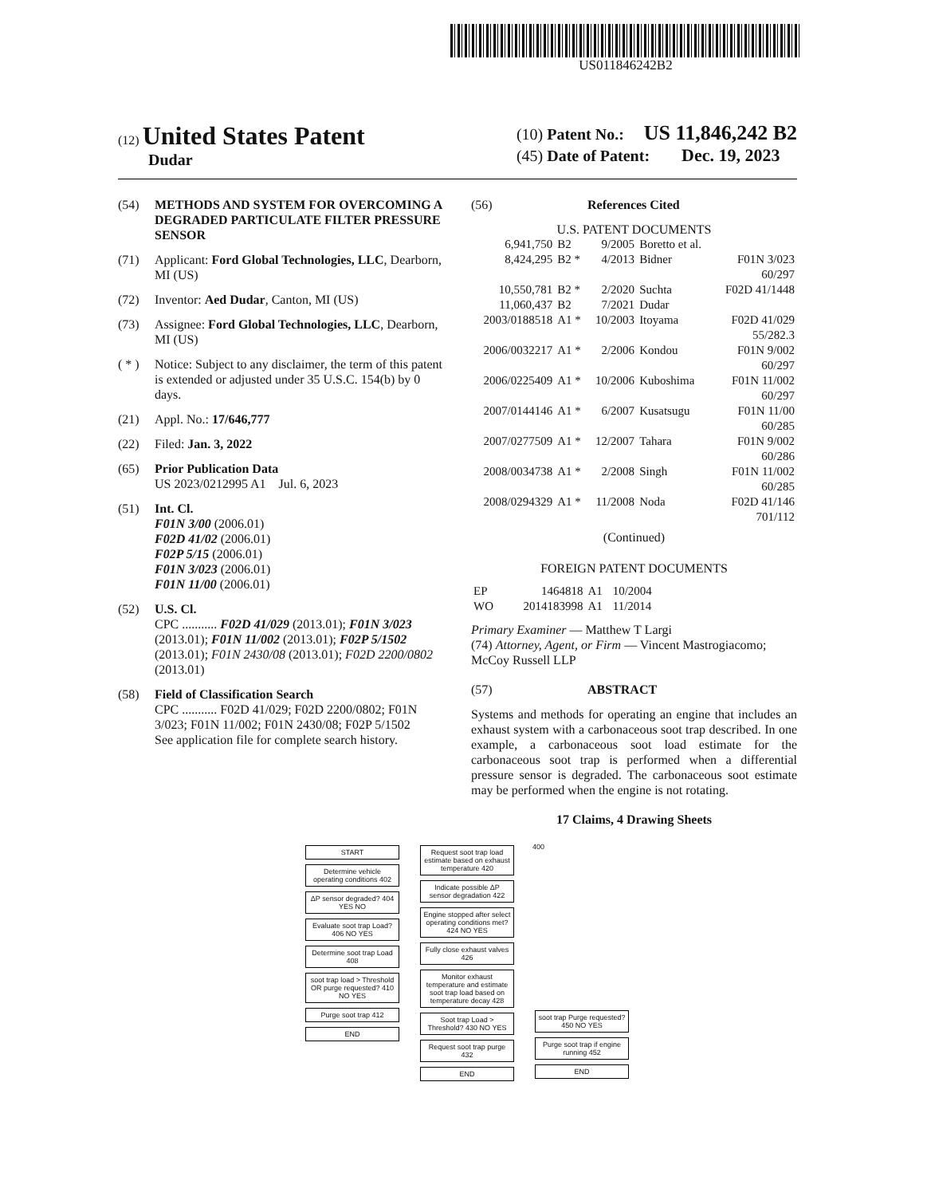US011846242B2
(12) United States Patent
Dudar
(10) Patent No.: US 11,846,242 B2
(45) Date of Patent: Dec. 19, 2023
(54) METHODS AND SYSTEM FOR OVERCOMING A DEGRADED PARTICULATE FILTER PRESSURE SENSOR
(71) Applicant: Ford Global Technologies, LLC, Dearborn, MI (US)
(72) Inventor: Aed Dudar, Canton, MI (US)
(73) Assignee: Ford Global Technologies, LLC, Dearborn, MI (US)
( * )
Notice: Subject to any disclaimer, the term of this patent is extended or adjusted under 35 U.S.C. 154(b) by 0 days.
(21) Appl. No.: 17/646,777
(22) Filed: Jan. 3, 2022
(65) Prior Publication Data
US 2023/0212995 A1 Jul. 6, 2023
(51) Int. Cl.
F01N 3/00 (2006.01)
F02D 41/02 (2006.01)
F02P 5/15 (2006.01)
F01N 3/023 (2006.01)
F01N 11/00 (2006.01)
(52) U.S. Cl.
CPC ........... F02D 41/029 (2013.01); F01N 3/023 (2013.01); F01N 11/002 (2013.01); F02P 5/1502 (2013.01); F01N 2430/08 (2013.01); F02D 2200/0802 (2013.01)
(58) Field of Classification Search
CPC ........... F02D 41/029; F02D 2200/0802; F01N 3/023; F01N 11/002; F01N 2430/08; F02P 5/1502
See application file for complete search history.
(56) References Cited
U.S. PATENT DOCUMENTS
| 6,941,750 | B2 | 9/2005 | Boretto et al. | |
| 8,424,295 | B2 * | 4/2013 | Bidner | F01N 3/023 60/297 |
| 10,550,781 | B2 * | 2/2020 | Suchta | F02D 41/1448 |
| 11,060,437 | B2 | 7/2021 | Dudar | |
| 2003/0188518 | A1 * | 10/2003 | Itoyama | F02D 41/029 55/282.3 |
| 2006/0032217 | A1 * | 2/2006 | Kondou | F01N 9/002 60/297 |
| 2006/0225409 | A1 * | 10/2006 | Kuboshima | F01N 11/002 60/297 |
| 2007/0144146 | A1 * | 6/2007 | Kusatsugu | F01N 11/00 60/285 |
| 2007/0277509 | A1 * | 12/2007 | Tahara | F01N 9/002 60/286 |
| 2008/0034738 | A1 * | 2/2008 | Singh | F01N 11/002 60/285 |
| 2008/0294329 | A1 * | 11/2008 | Noda | F02D 41/146 701/112 |
(Continued)
FOREIGN PATENT DOCUMENTS
| EP | 1464818 | A1 | 10/2004 |
| WO | 2014183998 | A1 | 11/2014 |
Primary Examiner — Matthew T Largi
(74) Attorney, Agent, or Firm — Vincent Mastrogiacomo; McCoy Russell LLP
(57) ABSTRACT
Systems and methods for operating an engine that includes an exhaust system with a carbonaceous soot trap described. In one example, a carbonaceous soot load estimate for the carbonaceous soot trap is performed when a differential pressure sensor is degraded. The carbonaceous soot estimate may be performed when the engine is not rotating.
17 Claims, 4 Drawing Sheets
START
Determine vehicle operating conditions 402
ΔP sensor degraded? 404 YES NO
Evaluate soot trap Load? 406 NO YES
Determine soot trap Load 408
soot trap load > Threshold OR purge requested? 410 NO YES
Purge soot trap 412
END
Request soot trap load estimate based on exhaust temperature 420
Indicate possible ΔP sensor degradation 422
Engine stopped after select operating conditions met? 424 NO YES
Fully close exhaust valves 426
Monitor exhaust temperature and estimate soot trap load based on temperature decay 428
Soot trap Load > Threshold? 430 NO YES
Request soot trap purge 432
END
400
soot trap Purge requested? 450 NO YES
Purge soot trap if engine running 452
END